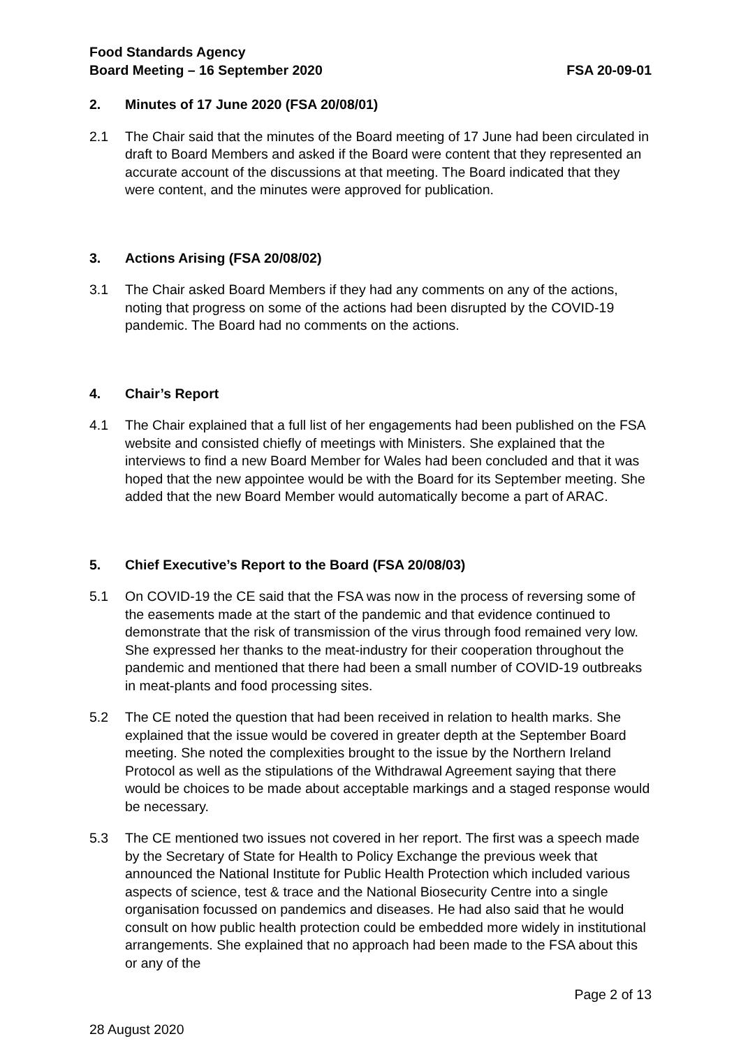Food Standards Agency
Board Meeting – 16 September 2020
FSA 20-09-01
2. Minutes of 17 June 2020 (FSA 20/08/01)
2.1 The Chair said that the minutes of the Board meeting of 17 June had been circulated in draft to Board Members and asked if the Board were content that they represented an accurate account of the discussions at that meeting. The Board indicated that they were content, and the minutes were approved for publication.
3. Actions Arising (FSA 20/08/02)
3.1 The Chair asked Board Members if they had any comments on any of the actions, noting that progress on some of the actions had been disrupted by the COVID-19 pandemic. The Board had no comments on the actions.
4. Chair’s Report
4.1 The Chair explained that a full list of her engagements had been published on the FSA website and consisted chiefly of meetings with Ministers. She explained that the interviews to find a new Board Member for Wales had been concluded and that it was hoped that the new appointee would be with the Board for its September meeting. She added that the new Board Member would automatically become a part of ARAC.
5. Chief Executive’s Report to the Board (FSA 20/08/03)
5.1 On COVID-19 the CE said that the FSA was now in the process of reversing some of the easements made at the start of the pandemic and that evidence continued to demonstrate that the risk of transmission of the virus through food remained very low. She expressed her thanks to the meat-industry for their cooperation throughout the pandemic and mentioned that there had been a small number of COVID-19 outbreaks in meat-plants and food processing sites.
5.2 The CE noted the question that had been received in relation to health marks. She explained that the issue would be covered in greater depth at the September Board meeting. She noted the complexities brought to the issue by the Northern Ireland Protocol as well as the stipulations of the Withdrawal Agreement saying that there would be choices to be made about acceptable markings and a staged response would be necessary.
5.3 The CE mentioned two issues not covered in her report. The first was a speech made by the Secretary of State for Health to Policy Exchange the previous week that announced the National Institute for Public Health Protection which included various aspects of science, test & trace and the National Biosecurity Centre into a single organisation focussed on pandemics and diseases. He had also said that he would consult on how public health protection could be embedded more widely in institutional arrangements. She explained that no approach had been made to the FSA about this or any of the
Page 2 of 13
28 August 2020